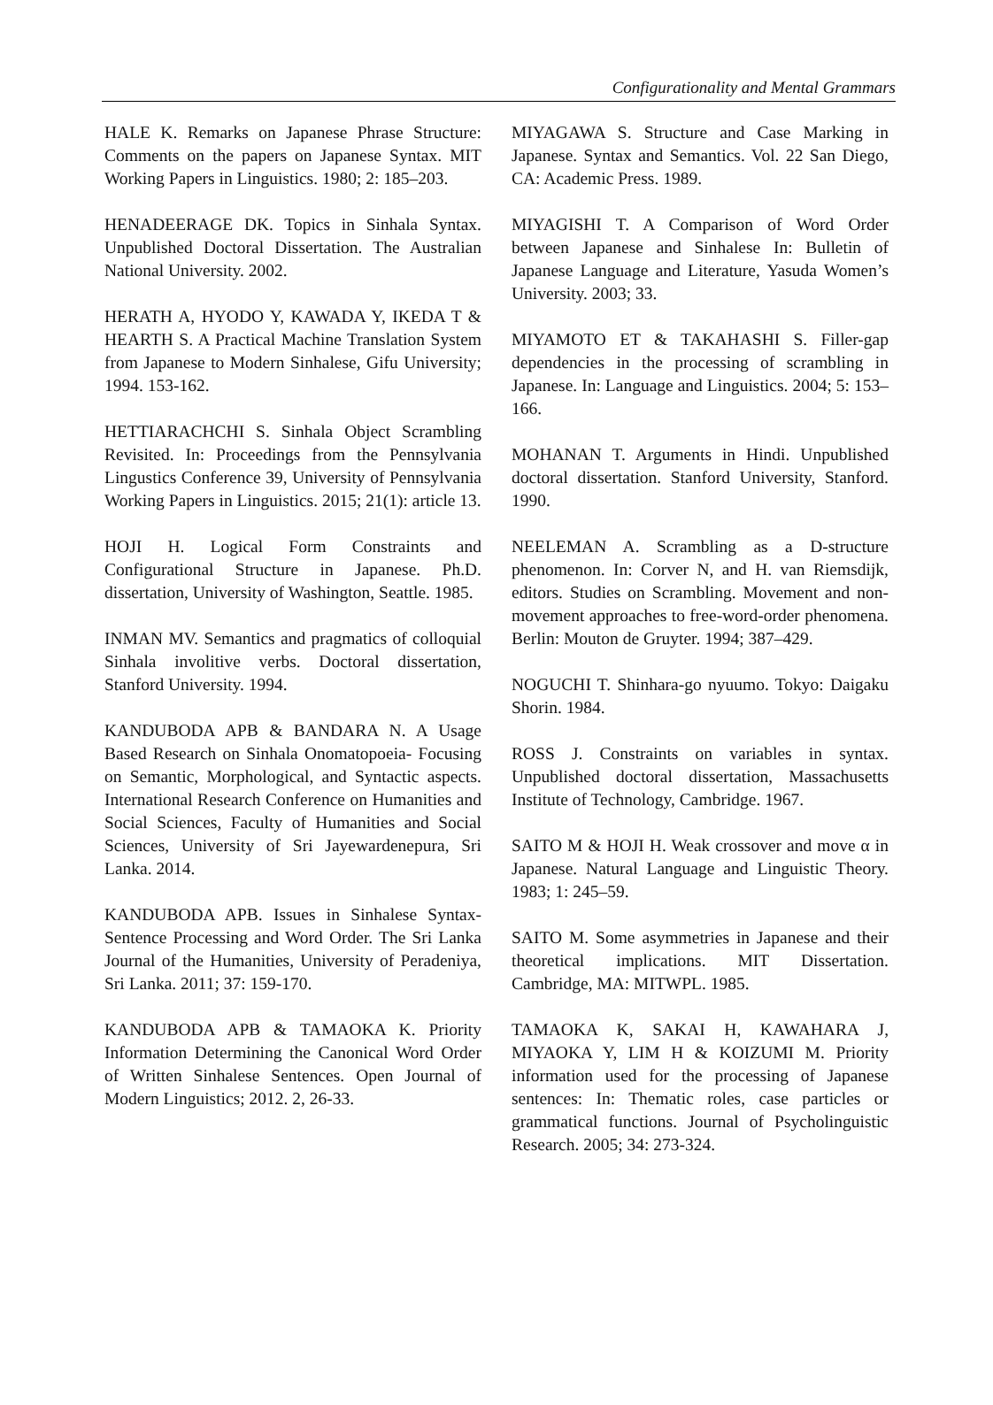Configurationality and Mental Grammars
HALE K. Remarks on Japanese Phrase Structure: Comments on the papers on Japanese Syntax. MIT Working Papers in Linguistics. 1980; 2: 185–203.
HENADEERAGE DK. Topics in Sinhala Syntax. Unpublished Doctoral Dissertation. The Australian National University. 2002.
HERATH A, HYODO Y, KAWADA Y, IKEDA T & HEARTH S. A Practical Machine Translation System from Japanese to Modern Sinhalese, Gifu University; 1994. 153-162.
HETTIARACHCHI S. Sinhala Object Scrambling Revisited. In: Proceedings from the Pennsylvania Lingustics Conference 39, University of Pennsylvania Working Papers in Linguistics. 2015; 21(1): article 13.
HOJI H. Logical Form Constraints and Configurational Structure in Japanese. Ph.D. dissertation, University of Washington, Seattle. 1985.
INMAN MV. Semantics and pragmatics of colloquial Sinhala involitive verbs. Doctoral dissertation, Stanford University. 1994.
KANDUBODA APB & BANDARA N. A Usage Based Research on Sinhala Onomatopoeia- Focusing on Semantic, Morphological, and Syntactic aspects. International Research Conference on Humanities and Social Sciences, Faculty of Humanities and Social Sciences, University of Sri Jayewardenepura, Sri Lanka. 2014.
KANDUBODA APB. Issues in Sinhalese Syntax- Sentence Processing and Word Order. The Sri Lanka Journal of the Humanities, University of Peradeniya, Sri Lanka. 2011; 37: 159-170.
KANDUBODA APB & TAMAOKA K. Priority Information Determining the Canonical Word Order of Written Sinhalese Sentences. Open Journal of Modern Linguistics; 2012. 2, 26-33.
MIYAGAWA S. Structure and Case Marking in Japanese. Syntax and Semantics. Vol. 22 San Diego, CA: Academic Press. 1989.
MIYAGISHI T. A Comparison of Word Order between Japanese and Sinhalese In: Bulletin of Japanese Language and Literature, Yasuda Women’s University. 2003; 33.
MIYAMOTO ET & TAKAHASHI S. Filler-gap dependencies in the processing of scrambling in Japanese. In: Language and Linguistics. 2004; 5: 153–166.
MOHANAN T. Arguments in Hindi. Unpublished doctoral dissertation. Stanford University, Stanford. 1990.
NEELEMAN A. Scrambling as a D-structure phenomenon. In: Corver N, and H. van Riemsdijk, editors. Studies on Scrambling. Movement and non-movement approaches to free-word-order phenomena. Berlin: Mouton de Gruyter. 1994; 387–429.
NOGUCHI T. Shinhara-go nyuumo. Tokyo: Daigaku Shorin. 1984.
ROSS J. Constraints on variables in syntax. Unpublished doctoral dissertation, Massachusetts Institute of Technology, Cambridge. 1967.
SAITO M & HOJI H. Weak crossover and move α in Japanese. Natural Language and Linguistic Theory. 1983; 1: 245–59.
SAITO M. Some asymmetries in Japanese and their theoretical implications. MIT Dissertation. Cambridge, MA: MITWPL. 1985.
TAMAOKA K, SAKAI H, KAWAHARA J, MIYAOKA Y, LIM H & KOIZUMI M. Priority information used for the processing of Japanese sentences: In: Thematic roles, case particles or grammatical functions. Journal of Psycholinguistic Research. 2005; 34: 273-324.